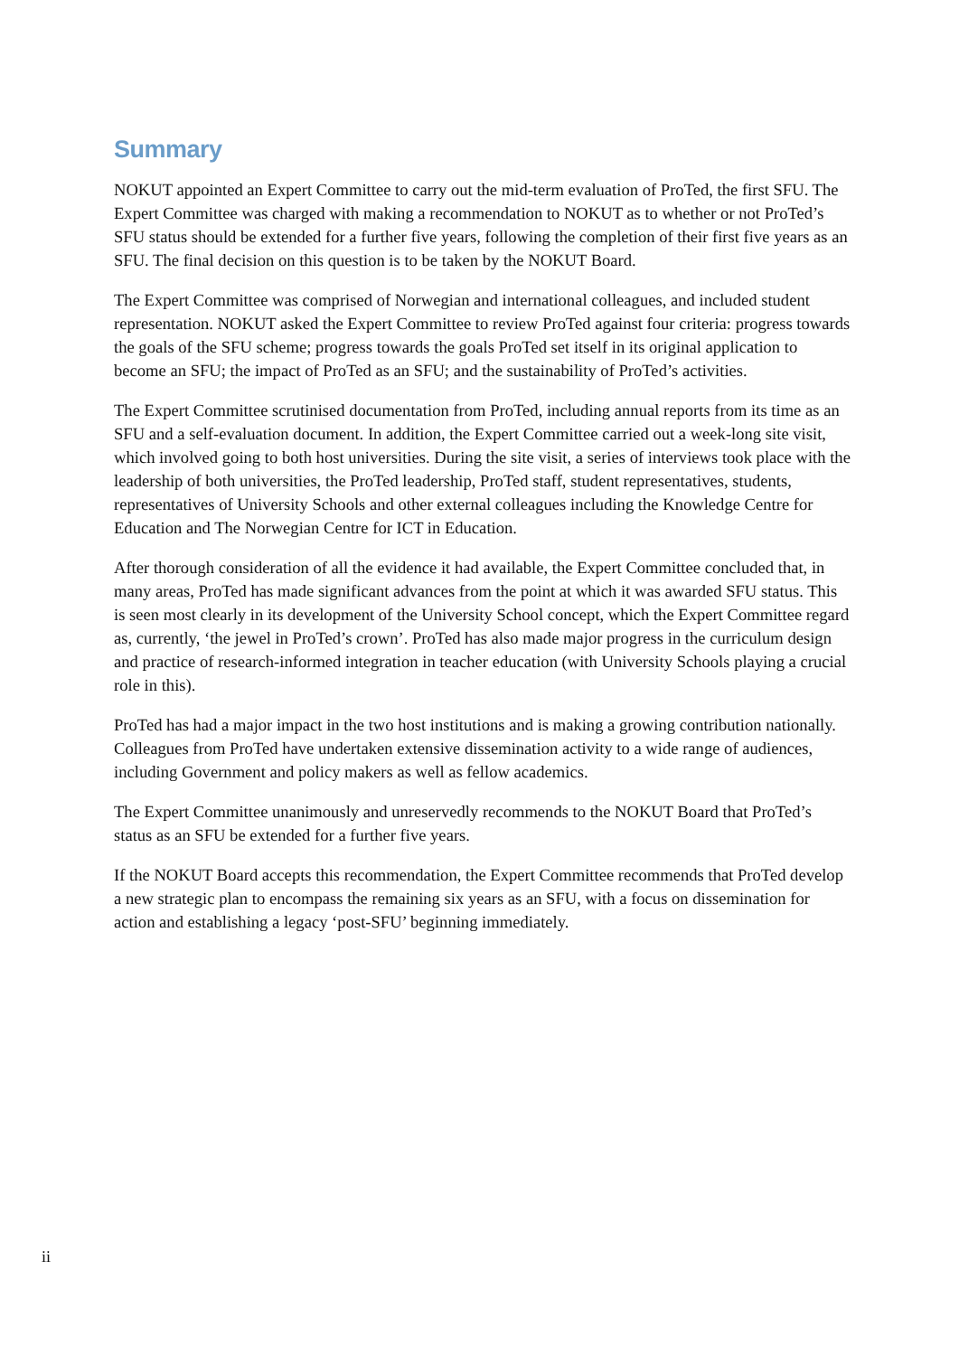Summary
NOKUT appointed an Expert Committee to carry out the mid-term evaluation of ProTed, the first SFU. The Expert Committee was charged with making a recommendation to NOKUT as to whether or not ProTed’s SFU status should be extended for a further five years, following the completion of their first five years as an SFU. The final decision on this question is to be taken by the NOKUT Board.
The Expert Committee was comprised of Norwegian and international colleagues, and included student representation. NOKUT asked the Expert Committee to review ProTed against four criteria: progress towards the goals of the SFU scheme; progress towards the goals ProTed set itself in its original application to become an SFU; the impact of ProTed as an SFU; and the sustainability of ProTed’s activities.
The Expert Committee scrutinised documentation from ProTed, including annual reports from its time as an SFU and a self-evaluation document. In addition, the Expert Committee carried out a week-long site visit, which involved going to both host universities. During the site visit, a series of interviews took place with the leadership of both universities, the ProTed leadership, ProTed staff, student representatives, students, representatives of University Schools and other external colleagues including the Knowledge Centre for Education and The Norwegian Centre for ICT in Education.
After thorough consideration of all the evidence it had available, the Expert Committee concluded that, in many areas, ProTed has made significant advances from the point at which it was awarded SFU status. This is seen most clearly in its development of the University School concept, which the Expert Committee regard as, currently, ‘the jewel in ProTed’s crown’. ProTed has also made major progress in the curriculum design and practice of research-informed integration in teacher education (with University Schools playing a crucial role in this).
ProTed has had a major impact in the two host institutions and is making a growing contribution nationally. Colleagues from ProTed have undertaken extensive dissemination activity to a wide range of audiences, including Government and policy makers as well as fellow academics.
The Expert Committee unanimously and unreservedly recommends to the NOKUT Board that ProTed’s status as an SFU be extended for a further five years.
If the NOKUT Board accepts this recommendation, the Expert Committee recommends that ProTed develop a new strategic plan to encompass the remaining six years as an SFU, with a focus on dissemination for action and establishing a legacy ‘post-SFU’ beginning immediately.
ii